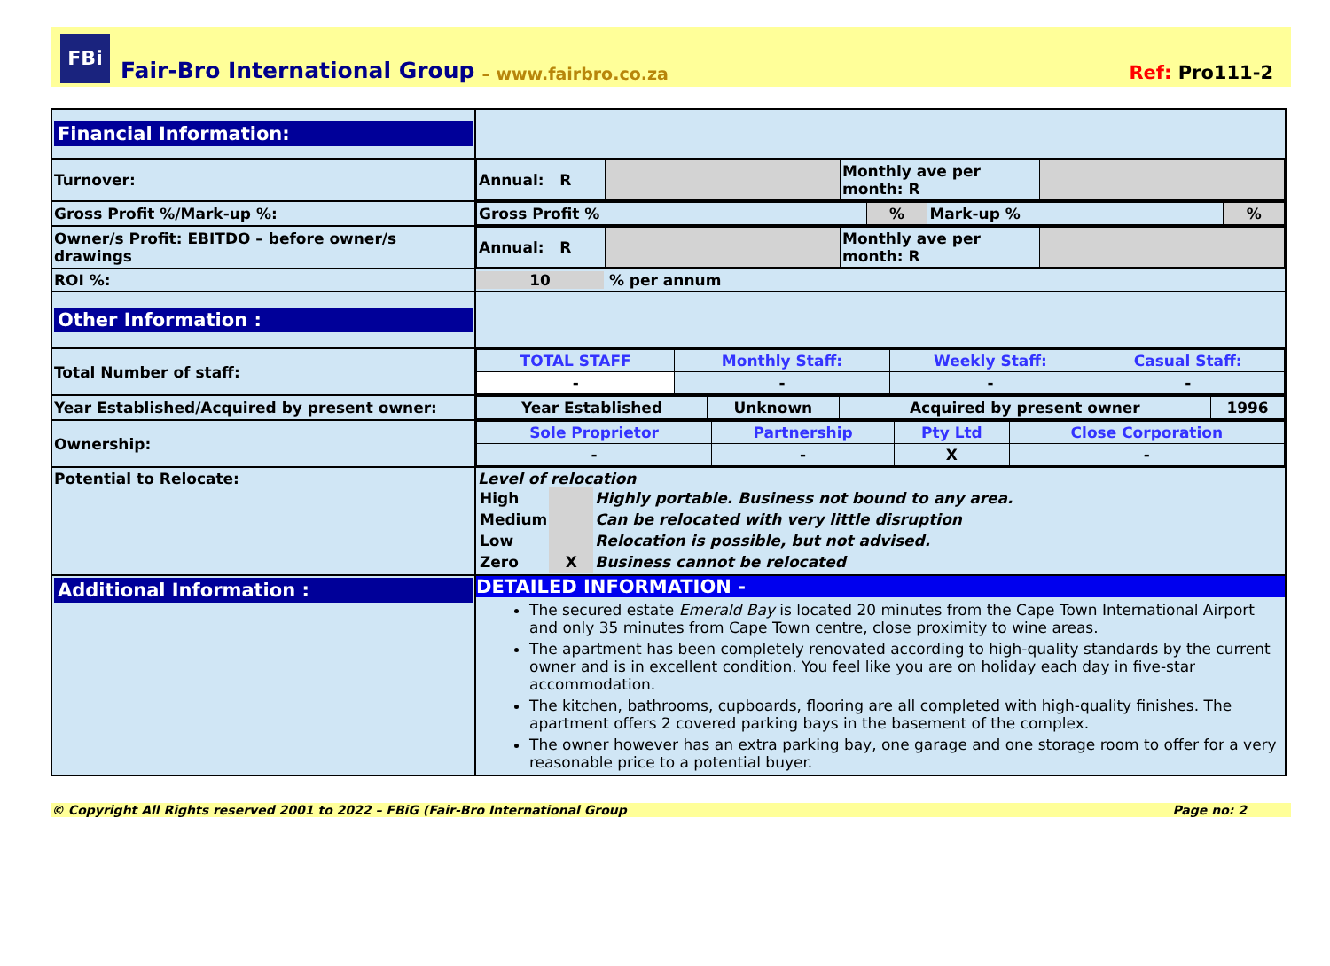FBi
Fair-Bro International Group – www.fairbro.co.za Ref: Pro111-2
| Financial Information: | |
| Turnover: | / Annual: R / / Monthly ave per month: R / / |
| Gross Profit %/Mark-up %: | / Gross Profit % / % / Mark-up % / % / |
| Owner/s Profit: EBITDO – before owner/s drawings | / Annual: R / / Monthly ave per month: R / / |
| ROI %: | 10 % per annum |
| Other Information : | |
| Total Number of staff: | / TOTAL STAFF / Monthly Staff: / Weekly Staff: / Casual Staff: / / - / - / - / - / |
| Year Established/Acquired by present owner: | / Year Established / Unknown / Acquired by present owner / 1996 / |
| Ownership: | / Sole Proprietor / Partnership / Pty Ltd / Close Corporation / / - / - / X / - / |
| Potential to Relocate: | Level of relocation / High / / Highly portable. Business not bound to any area. / / Medium / / Can be relocated with very little disruption / / Low / / Relocation is possible, but not advised. / / Zero / X / Business cannot be relocated / |
| Additional Information : | DETAILED INFORMATION - The secured estate Emerald Bay is located 20 minutes from the Cape Town International Airport and only 35 minutes from Cape Town centre, close proximity to wine areas. The apartment has been completely renovated according to high-quality standards by the current owner and is in excellent condition. You feel like you are on holiday each day in five-star accommodation. The kitchen, bathrooms, cupboards, flooring are all completed with high-quality finishes. The apartment offers 2 covered parking bays in the basement of the complex. The owner however has an extra parking bay, one garage and one storage room to offer for a very reasonable price to a potential buyer. |
© Copyright All Rights reserved 2001 to 2022 – FBiG (Fair-Bro International Group Page no: 2